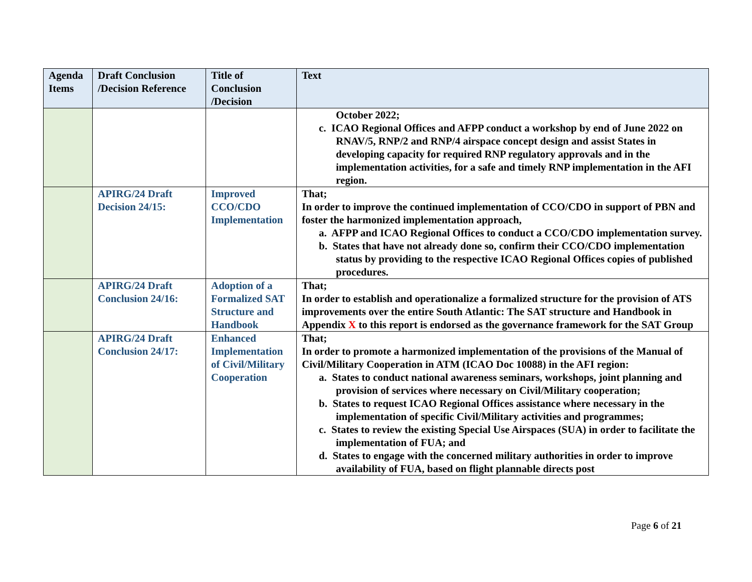| Agenda Items | Draft Conclusion /Decision Reference | Title of Conclusion /Decision | Text |
| --- | --- | --- | --- |
| | | | October 2022; c. ICAO Regional Offices and AFPP conduct a workshop by end of June 2022 on RNAV/5, RNP/2 and RNP/4 airspace concept design and assist States in developing capacity for required RNP regulatory approvals and in the implementation activities, for a safe and timely RNP implementation in the AFI region. |
| | APIRG/24 Draft Decision 24/15: | Improved CCO/CDO Implementation | That; In order to improve the continued implementation of CCO/CDO in support of PBN and foster the harmonized implementation approach, a. AFPP and ICAO Regional Offices to conduct a CCO/CDO implementation survey. b. States that have not already done so, confirm their CCO/CDO implementation status by providing to the respective ICAO Regional Offices copies of published procedures. |
| | APIRG/24 Draft Conclusion 24/16: | Adoption of a Formalized SAT Structure and Handbook | That; In order to establish and operationalize a formalized structure for the provision of ATS improvements over the entire South Atlantic: The SAT structure and Handbook in Appendix X to this report is endorsed as the governance framework for the SAT Group |
| | APIRG/24 Draft Conclusion 24/17: | Enhanced Implementation of Civil/Military Cooperation | That; In order to promote a harmonized implementation of the provisions of the Manual of Civil/Military Cooperation in ATM (ICAO Doc 10088) in the AFI region: a. States to conduct national awareness seminars, workshops, joint planning and provision of services where necessary on Civil/Military cooperation; b. States to request ICAO Regional Offices assistance where necessary in the implementation of specific Civil/Military activities and programmes; c. States to review the existing Special Use Airspaces (SUA) in order to facilitate the implementation of FUA; and d. States to engage with the concerned military authorities in order to improve availability of FUA, based on flight plannable directs post |
Page 6 of 21